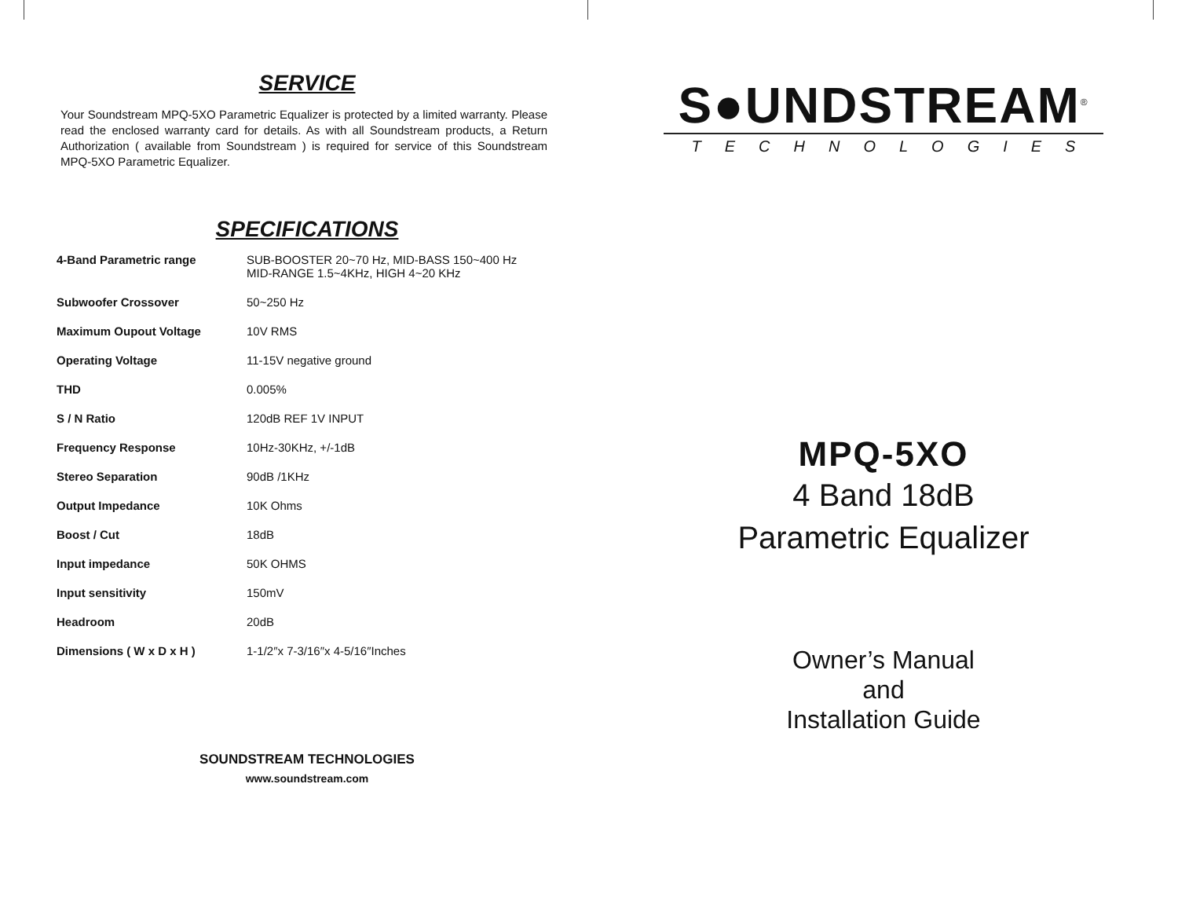SERVICE
Your Soundstream MPQ-5XO Parametric Equalizer is protected by a limited warranty. Please read the enclosed warranty card for details. As with all Soundstream products, a Return Authorization ( available from Soundstream ) is required for service of this Soundstream MPQ-5XO Parametric Equalizer.
SPECIFICATIONS
| 4-Band Parametric range | SUB-BOOSTER 20~70 Hz, MID-BASS 150~400 Hz MID-RANGE 1.5~4KHz, HIGH 4~20 KHz |
| Subwoofer Crossover | 50~250 Hz |
| Maximum Oupout Voltage | 10V RMS |
| Operating Voltage | 11-15V negative ground |
| THD | 0.005% |
| S / N Ratio | 120dB REF 1V INPUT |
| Frequency Response | 10Hz-30KHz, +/-1dB |
| Stereo Separation | 90dB /1KHz |
| Output Impedance | 10K Ohms |
| Boost / Cut | 18dB |
| Input impedance | 50K OHMS |
| Input sensitivity | 150mV |
| Headroom | 20dB |
| Dimensions ( W x D x H ) | 1-1/2″x 7-3/16″x 4-5/16″Inches |
SOUNDSTREAM TECHNOLOGIES
www.soundstream.com
S●UNDSTREAM<sup>®</sup>
TECHNOLOGIES
MPQ-5XO
4 Band 18dB
Parametric Equalizer
Owner’s Manual
and
Installation Guide